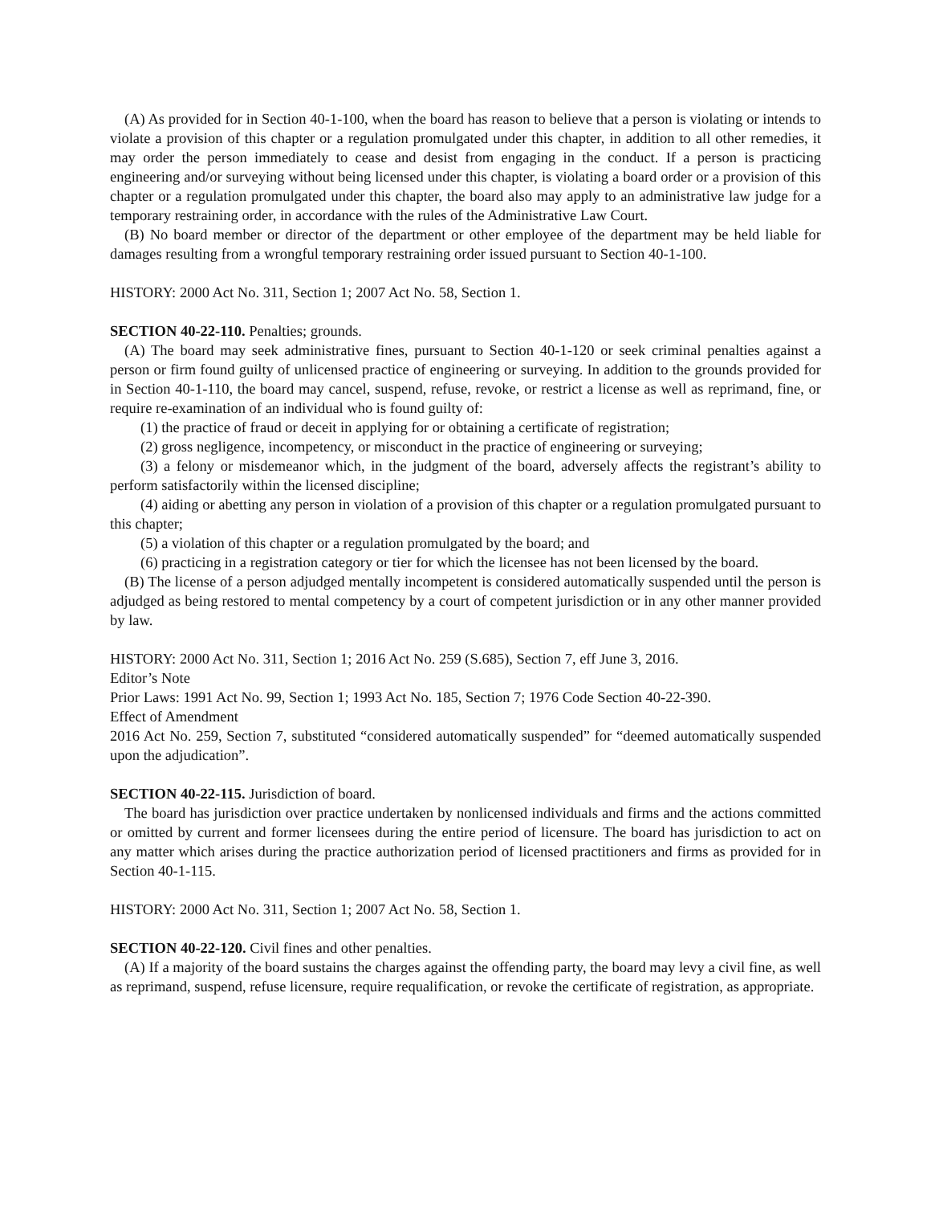(A) As provided for in Section 40-1-100, when the board has reason to believe that a person is violating or intends to violate a provision of this chapter or a regulation promulgated under this chapter, in addition to all other remedies, it may order the person immediately to cease and desist from engaging in the conduct. If a person is practicing engineering and/or surveying without being licensed under this chapter, is violating a board order or a provision of this chapter or a regulation promulgated under this chapter, the board also may apply to an administrative law judge for a temporary restraining order, in accordance with the rules of the Administrative Law Court.
(B) No board member or director of the department or other employee of the department may be held liable for damages resulting from a wrongful temporary restraining order issued pursuant to Section 40-1-100.
HISTORY: 2000 Act No. 311, Section 1; 2007 Act No. 58, Section 1.
SECTION 40-22-110. Penalties; grounds.
(A) The board may seek administrative fines, pursuant to Section 40-1-120 or seek criminal penalties against a person or firm found guilty of unlicensed practice of engineering or surveying. In addition to the grounds provided for in Section 40-1-110, the board may cancel, suspend, refuse, revoke, or restrict a license as well as reprimand, fine, or require re-examination of an individual who is found guilty of:
(1) the practice of fraud or deceit in applying for or obtaining a certificate of registration;
(2) gross negligence, incompetency, or misconduct in the practice of engineering or surveying;
(3) a felony or misdemeanor which, in the judgment of the board, adversely affects the registrant’s ability to perform satisfactorily within the licensed discipline;
(4) aiding or abetting any person in violation of a provision of this chapter or a regulation promulgated pursuant to this chapter;
(5) a violation of this chapter or a regulation promulgated by the board; and
(6) practicing in a registration category or tier for which the licensee has not been licensed by the board.
(B) The license of a person adjudged mentally incompetent is considered automatically suspended until the person is adjudged as being restored to mental competency by a court of competent jurisdiction or in any other manner provided by law.
HISTORY: 2000 Act No. 311, Section 1; 2016 Act No. 259 (S.685), Section 7, eff June 3, 2016.
Editor’s Note
Prior Laws: 1991 Act No. 99, Section 1; 1993 Act No. 185, Section 7; 1976 Code Section 40-22-390.
Effect of Amendment
2016 Act No. 259, Section 7, substituted “considered automatically suspended” for “deemed automatically suspended upon the adjudication”.
SECTION 40-22-115. Jurisdiction of board.
The board has jurisdiction over practice undertaken by nonlicensed individuals and firms and the actions committed or omitted by current and former licensees during the entire period of licensure. The board has jurisdiction to act on any matter which arises during the practice authorization period of licensed practitioners and firms as provided for in Section 40-1-115.
HISTORY: 2000 Act No. 311, Section 1; 2007 Act No. 58, Section 1.
SECTION 40-22-120. Civil fines and other penalties.
(A) If a majority of the board sustains the charges against the offending party, the board may levy a civil fine, as well as reprimand, suspend, refuse licensure, require requalification, or revoke the certificate of registration, as appropriate.